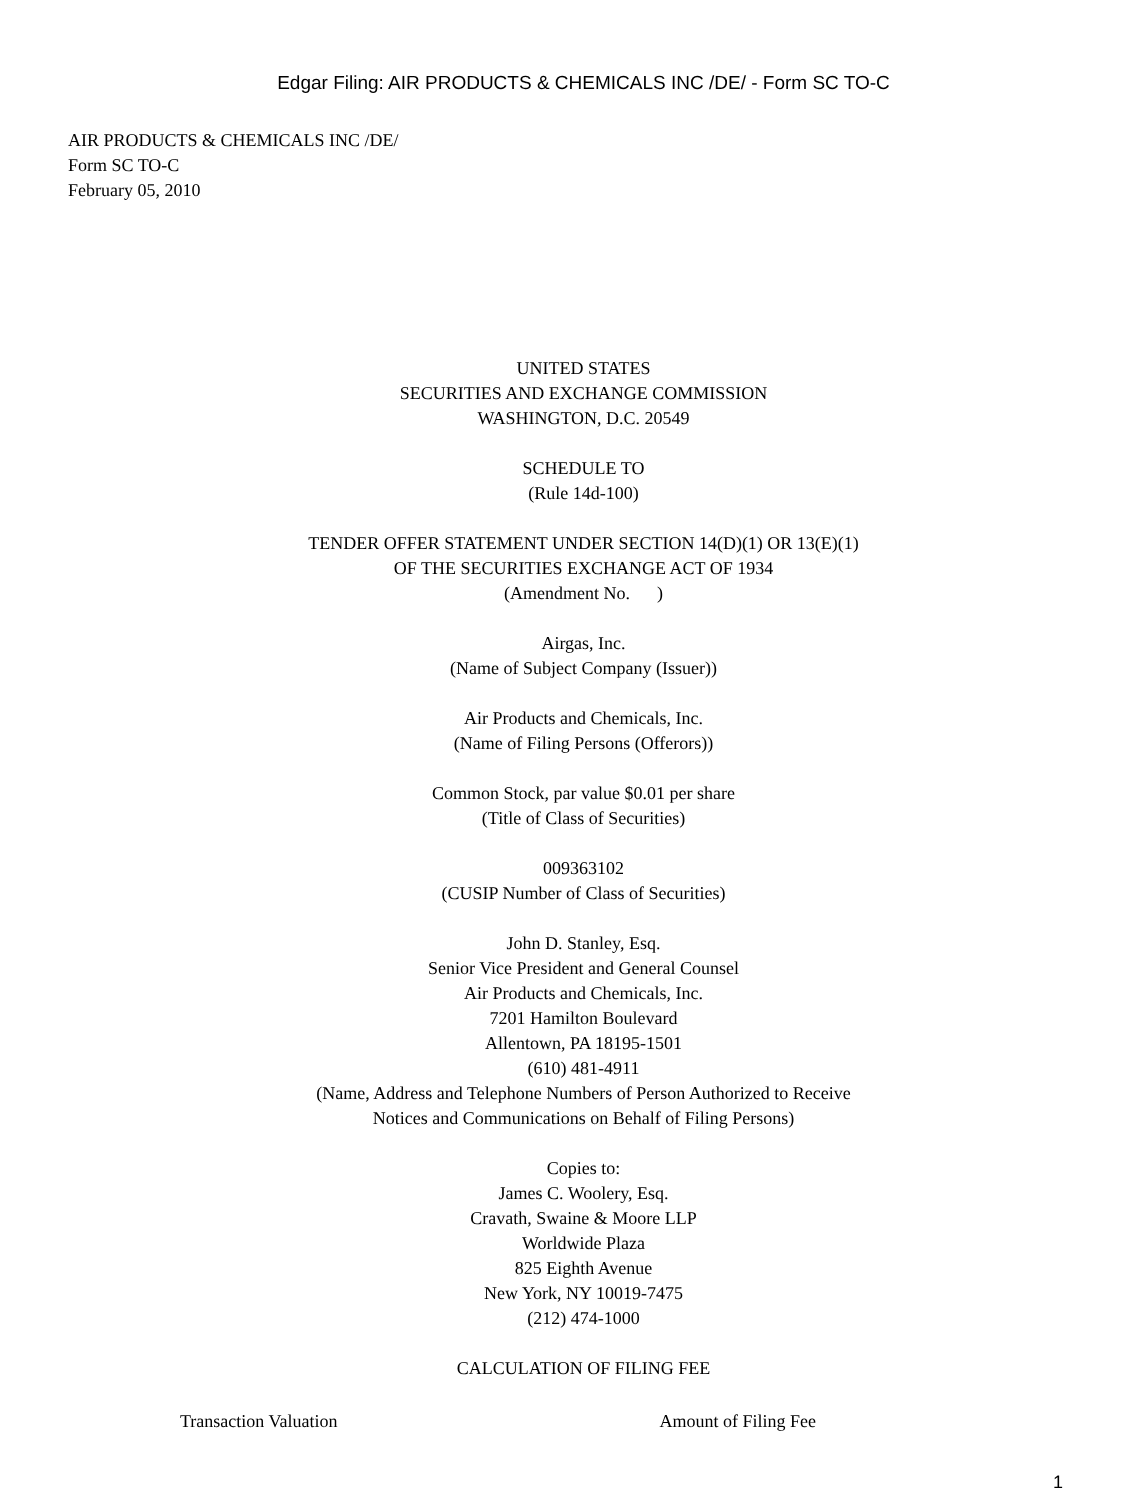Edgar Filing: AIR PRODUCTS & CHEMICALS INC /DE/ - Form SC TO-C
AIR PRODUCTS & CHEMICALS INC /DE/
Form SC TO-C
February 05, 2010
UNITED STATES
SECURITIES AND EXCHANGE COMMISSION
WASHINGTON, D.C. 20549
SCHEDULE TO
(Rule 14d-100)
TENDER OFFER STATEMENT UNDER SECTION 14(D)(1) OR 13(E)(1)
OF THE SECURITIES EXCHANGE ACT OF 1934
(Amendment No. )
Airgas, Inc.
(Name of Subject Company (Issuer))
Air Products and Chemicals, Inc.
(Name of Filing Persons (Offerors))
Common Stock, par value $0.01 per share
(Title of Class of Securities)
009363102
(CUSIP Number of Class of Securities)
John D. Stanley, Esq.
Senior Vice President and General Counsel
Air Products and Chemicals, Inc.
7201 Hamilton Boulevard
Allentown, PA 18195-1501
(610) 481-4911
(Name, Address and Telephone Numbers of Person Authorized to Receive
Notices and Communications on Behalf of Filing Persons)
Copies to:
James C. Woolery, Esq.
Cravath, Swaine & Moore LLP
Worldwide Plaza
825 Eighth Avenue
New York, NY 10019-7475
(212) 474-1000
CALCULATION OF FILING FEE
| Transaction Valuation | Amount of Filing Fee |
1